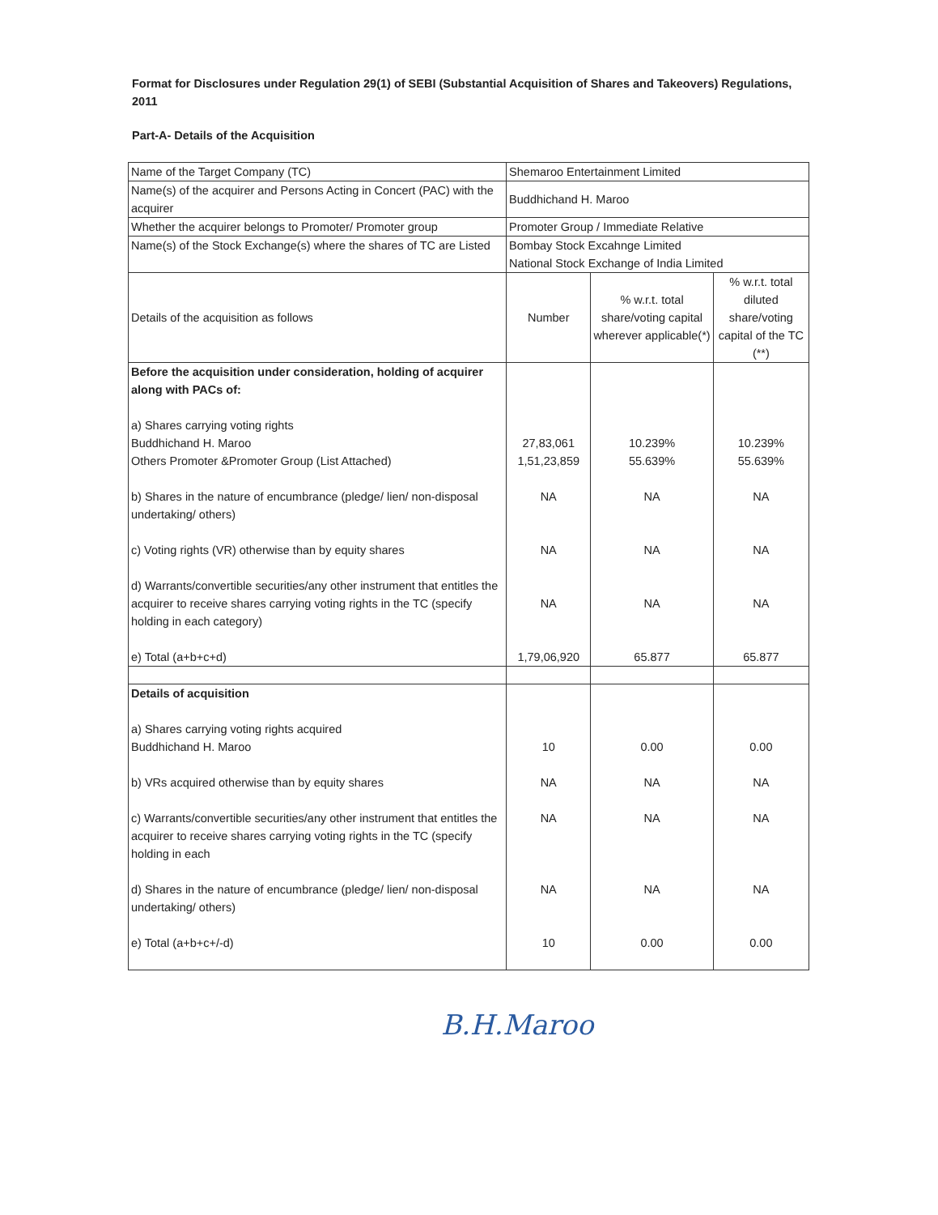Format for Disclosures under Regulation 29(1) of SEBI (Substantial Acquisition of Shares and Takeovers) Regulations, 2011
Part-A- Details of the Acquisition
| Name of the Target Company (TC) | Shemaroo Entertainment Limited | | |
| Name(s) of the acquirer and Persons Acting in Concert (PAC) with the acquirer | Buddhichand H. Maroo | | |
| Whether the acquirer belongs to Promoter/ Promoter group | Promoter Group / Immediate Relative | | |
| Name(s) of the Stock Exchange(s) where the shares of TC are Listed | Bombay Stock Excahnge Limited National Stock Exchange of India Limited | | |
| Details of the acquisition as follows | Number | % w.r.t. total share/voting capital wherever applicable(*) | % w.r.t. total diluted share/voting capital of the TC (**) |
| Before the acquisition under consideration, holding of acquirer along with PACs of: a) Shares carrying voting rights Buddhichand H. Maroo Others Promoter &Promoter Group (List Attached) b) Shares in the nature of encumbrance (pledge/ lien/ non-disposal undertaking/ others) c) Voting rights (VR) otherwise than by equity shares d) Warrants/convertible securities/any other instrument that entitles the acquirer to receive shares carrying voting rights in the TC (specify holding in each category) e) Total (a+b+c+d) | 27,83,061 1,51,23,859 NA NA NA 1,79,06,920 | 10.239% 55.639% NA NA NA 65.877 | 10.239% 55.639% NA NA NA 65.877 |
| Details of acquisition a) Shares carrying voting rights acquired Buddhichand H. Maroo b) VRs acquired otherwise than by equity shares c) Warrants/convertible securities/any other instrument that entitles the acquirer to receive shares carrying voting rights in the TC (specify holding in each d) Shares in the nature of encumbrance (pledge/ lien/ non-disposal undertaking/ others) e) Total (a+b+c+/-d) | 10 NA NA NA 10 | 0.00 NA NA NA 0.00 | 0.00 NA NA NA 0.00 |
B.H.Maroo